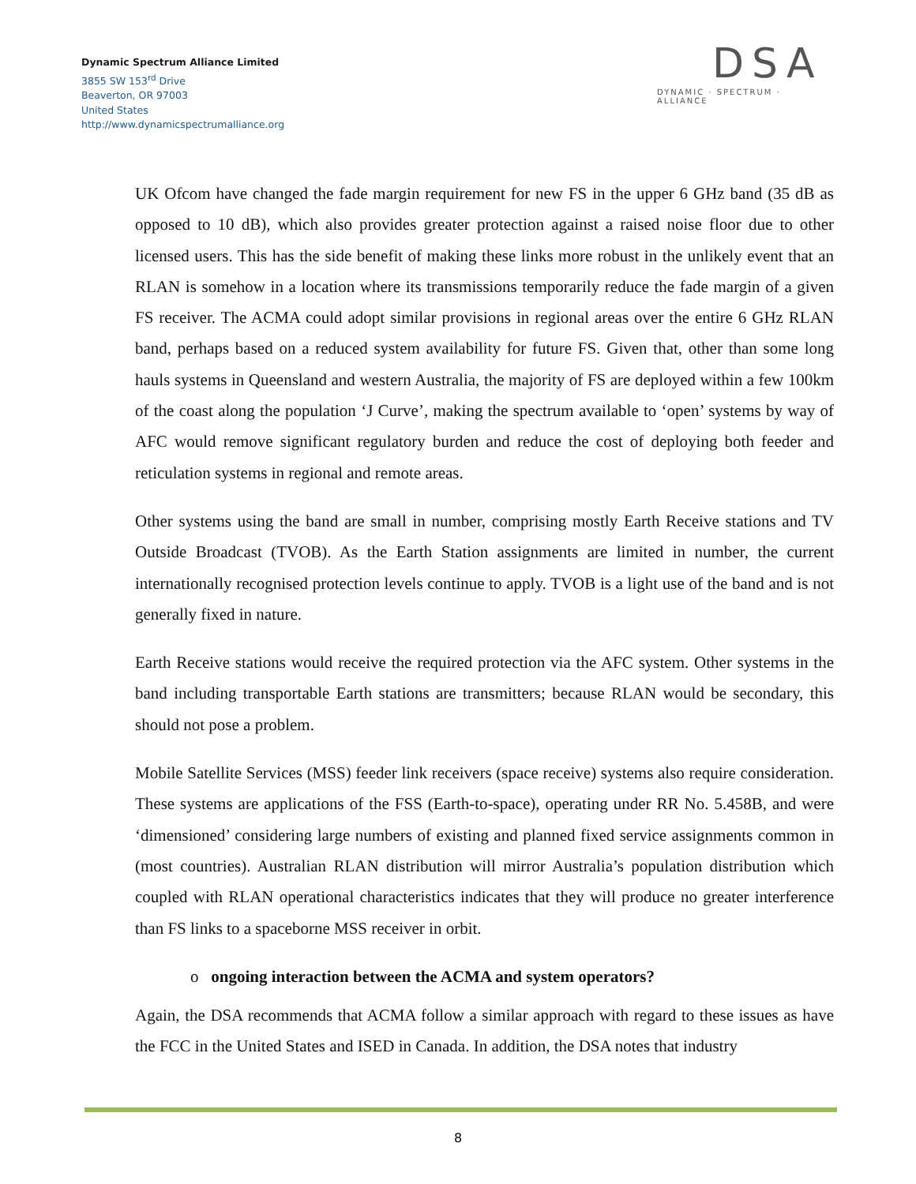Dynamic Spectrum Alliance Limited
3855 SW 153<sup>rd</sup> Drive
Beaverton, OR 97003
United States
http://www.dynamicspectrumalliance.org
DSA
DYNAMIC · SPECTRUM · ALLIANCE
UK Ofcom have changed the fade margin requirement for new FS in the upper 6 GHz band (35 dB as opposed to 10 dB), which also provides greater protection against a raised noise floor due to other licensed users. This has the side benefit of making these links more robust in the unlikely event that an RLAN is somehow in a location where its transmissions temporarily reduce the fade margin of a given FS receiver. The ACMA could adopt similar provisions in regional areas over the entire 6 GHz RLAN band, perhaps based on a reduced system availability for future FS. Given that, other than some long hauls systems in Queensland and western Australia, the majority of FS are deployed within a few 100km of the coast along the population ‘J Curve’, making the spectrum available to ‘open’ systems by way of AFC would remove significant regulatory burden and reduce the cost of deploying both feeder and reticulation systems in regional and remote areas.
Other systems using the band are small in number, comprising mostly Earth Receive stations and TV Outside Broadcast (TVOB). As the Earth Station assignments are limited in number, the current internationally recognised protection levels continue to apply. TVOB is a light use of the band and is not generally fixed in nature.
Earth Receive stations would receive the required protection via the AFC system. Other systems in the band including transportable Earth stations are transmitters; because RLAN would be secondary, this should not pose a problem.
Mobile Satellite Services (MSS) feeder link receivers (space receive) systems also require consideration. These systems are applications of the FSS (Earth-to-space), operating under RR No. 5.458B, and were ‘dimensioned’ considering large numbers of existing and planned fixed service assignments common in (most countries). Australian RLAN distribution will mirror Australia’s population distribution which coupled with RLAN operational characteristics indicates that they will produce no greater interference than FS links to a spaceborne MSS receiver in orbit.
o ongoing interaction between the ACMA and system operators?
Again, the DSA recommends that ACMA follow a similar approach with regard to these issues as have the FCC in the United States and ISED in Canada. In addition, the DSA notes that industry
8